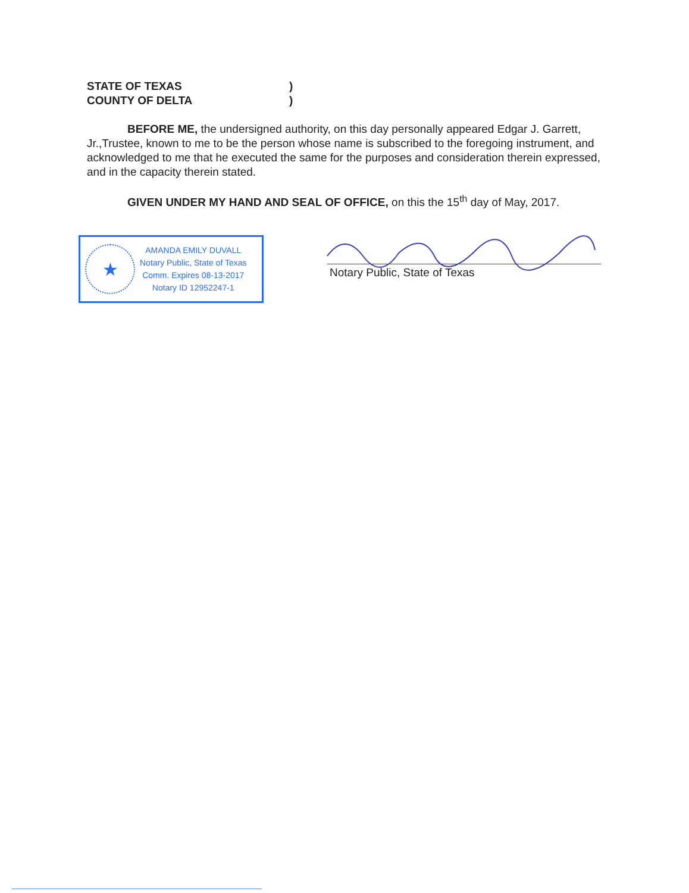STATE OF TEXAS)
COUNTY OF DELTA)
BEFORE ME, the undersigned authority, on this day personally appeared Edgar J. Garrett, Jr.,Trustee, known to me to be the person whose name is subscribed to the foregoing instrument, and acknowledged to me that he executed the same for the purposes and consideration therein expressed, and in the capacity therein stated.
GIVEN UNDER MY HAND AND SEAL OF OFFICE, on this the 15<sup>th</sup> day of May, 2017.
★
AMANDA EMILY DUVALL
Notary Public, State of Texas
Comm. Expires 08-13-2017
Notary ID 12952247-1
Notary Public, State of Texas